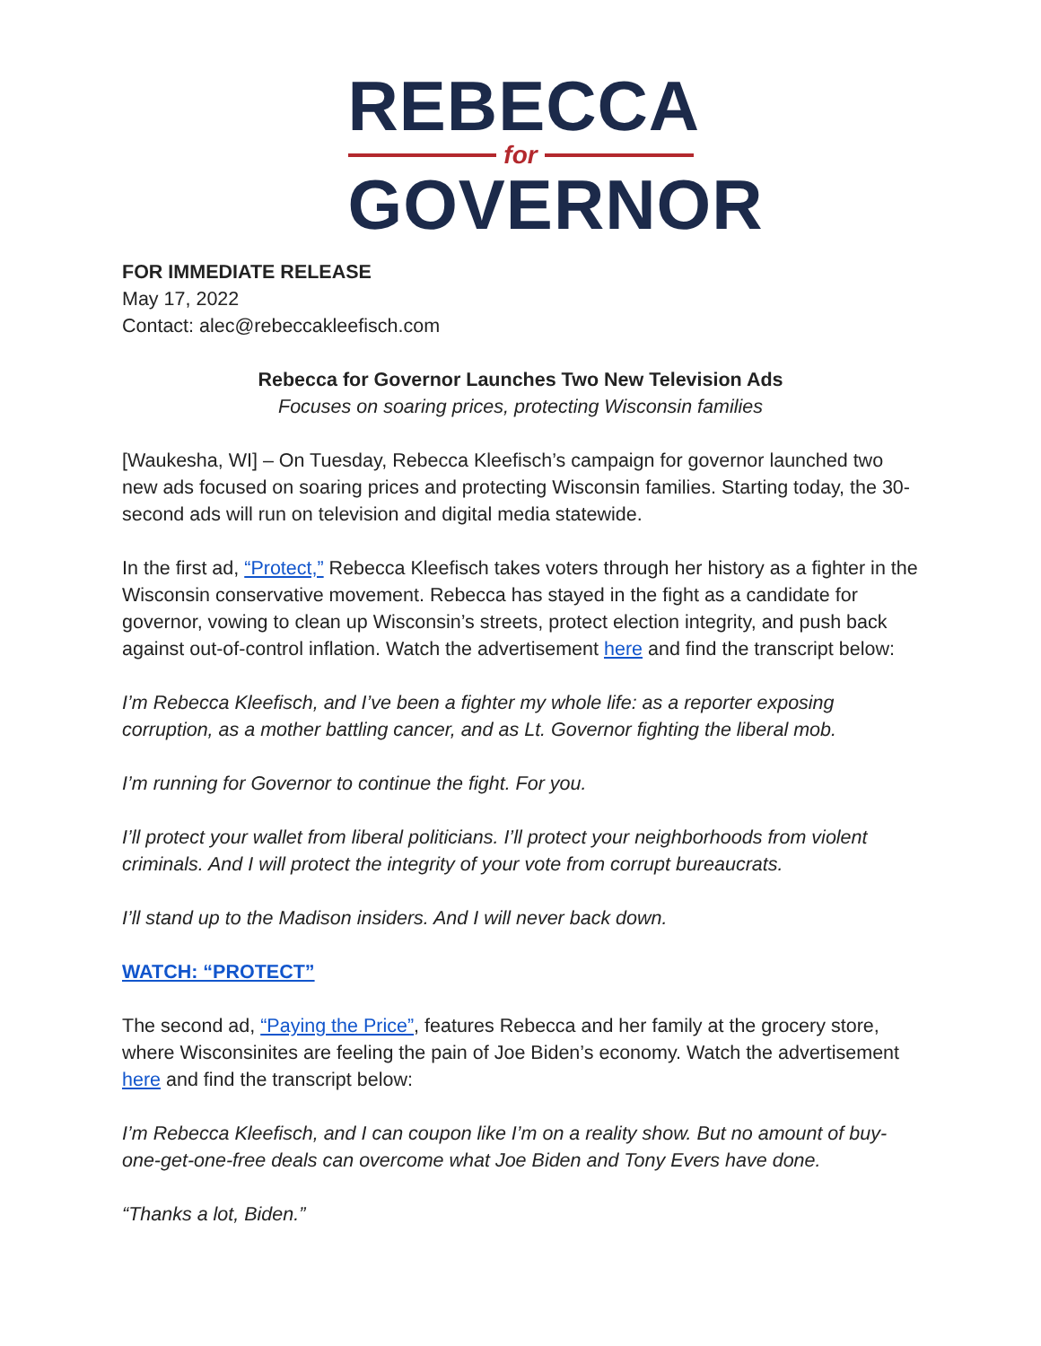REBECCA
for
GOVERNOR
FOR IMMEDIATE RELEASE
May 17, 2022
Contact: alec@rebeccakleefisch.com
Rebecca for Governor Launches Two New Television Ads
Focuses on soaring prices, protecting Wisconsin families
[Waukesha, WI] – On Tuesday, Rebecca Kleefisch’s campaign for governor launched two new ads focused on soaring prices and protecting Wisconsin families. Starting today, the 30-second ads will run on television and digital media statewide.
In the first ad, “Protect,” Rebecca Kleefisch takes voters through her history as a fighter in the Wisconsin conservative movement. Rebecca has stayed in the fight as a candidate for governor, vowing to clean up Wisconsin’s streets, protect election integrity, and push back against out-of-control inflation. Watch the advertisement here and find the transcript below:
I’m Rebecca Kleefisch, and I’ve been a fighter my whole life: as a reporter exposing corruption, as a mother battling cancer, and as Lt. Governor fighting the liberal mob.
I’m running for Governor to continue the fight. For you.
I’ll protect your wallet from liberal politicians. I’ll protect your neighborhoods from violent criminals. And I will protect the integrity of your vote from corrupt bureaucrats.
I’ll stand up to the Madison insiders. And I will never back down.
WATCH: “PROTECT”
The second ad, “Paying the Price”, features Rebecca and her family at the grocery store, where Wisconsinites are feeling the pain of Joe Biden’s economy. Watch the advertisement here and find the transcript below:
I’m Rebecca Kleefisch, and I can coupon like I’m on a reality show. But no amount of buy-one-get-one-free deals can overcome what Joe Biden and Tony Evers have done.
“Thanks a lot, Biden.”